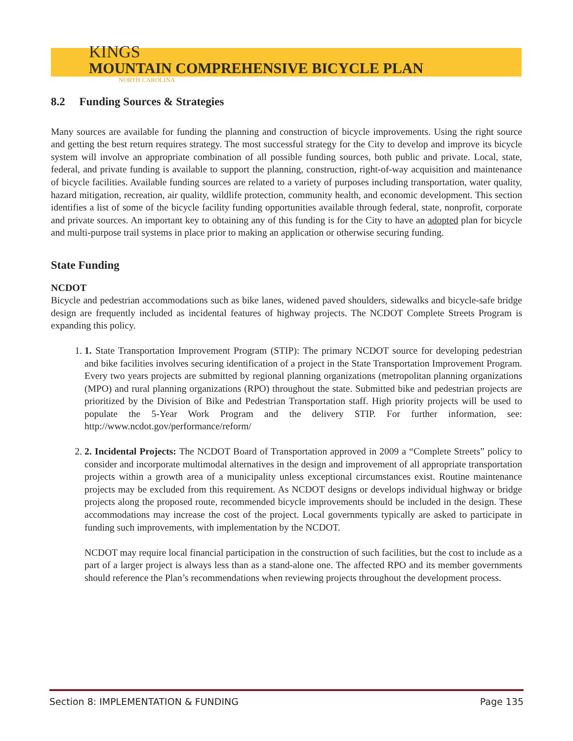KINGS
MOUNTAIN COMPREHENSIVE BICYCLE PLAN
NORTH CAROLINA
8.2 Funding Sources & Strategies
Many sources are available for funding the planning and construction of bicycle improvements. Using the right source and getting the best return requires strategy. The most successful strategy for the City to develop and improve its bicycle system will involve an appropriate combination of all possible funding sources, both public and private. Local, state, federal, and private funding is available to support the planning, construction, right-of-way acquisition and maintenance of bicycle facilities. Available funding sources are related to a variety of purposes including transportation, water quality, hazard mitigation, recreation, air quality, wildlife protection, community health, and economic development. This section identifies a list of some of the bicycle facility funding opportunities available through federal, state, nonprofit, corporate and private sources. An important key to obtaining any of this funding is for the City to have an adopted plan for bicycle and multi-purpose trail systems in place prior to making an application or otherwise securing funding.
State Funding
NCDOT
Bicycle and pedestrian accommodations such as bike lanes, widened paved shoulders, sidewalks and bicycle-safe bridge design are frequently included as incidental features of highway projects. The NCDOT Complete Streets Program is expanding this policy.
1. 1. State Transportation Improvement Program (STIP): The primary NCDOT source for developing pedestrian and bike facilities involves securing identification of a project in the State Transportation Improvement Program. Every two years projects are submitted by regional planning organizations (metropolitan planning organizations (MPO) and rural planning organizations (RPO) throughout the state. Submitted bike and pedestrian projects are prioritized by the Division of Bike and Pedestrian Transportation staff. High priority projects will be used to populate the 5-Year Work Program and the delivery STIP. For further information, see: http://www.ncdot.gov/performance/reform/
2. 2. Incidental Projects: The NCDOT Board of Transportation approved in 2009 a “Complete Streets” policy to consider and incorporate multimodal alternatives in the design and improvement of all appropriate transportation projects within a growth area of a municipality unless exceptional circumstances exist. Routine maintenance projects may be excluded from this requirement. As NCDOT designs or develops individual highway or bridge projects along the proposed route, recommended bicycle improvements should be included in the design. These accommodations may increase the cost of the project. Local governments typically are asked to participate in funding such improvements, with implementation by the NCDOT.
NCDOT may require local financial participation in the construction of such facilities, but the cost to include as a part of a larger project is always less than as a stand-alone one. The affected RPO and its member governments should reference the Plan’s recommendations when reviewing projects throughout the development process.
Section 8: IMPLEMENTATION & FUNDING Page 135